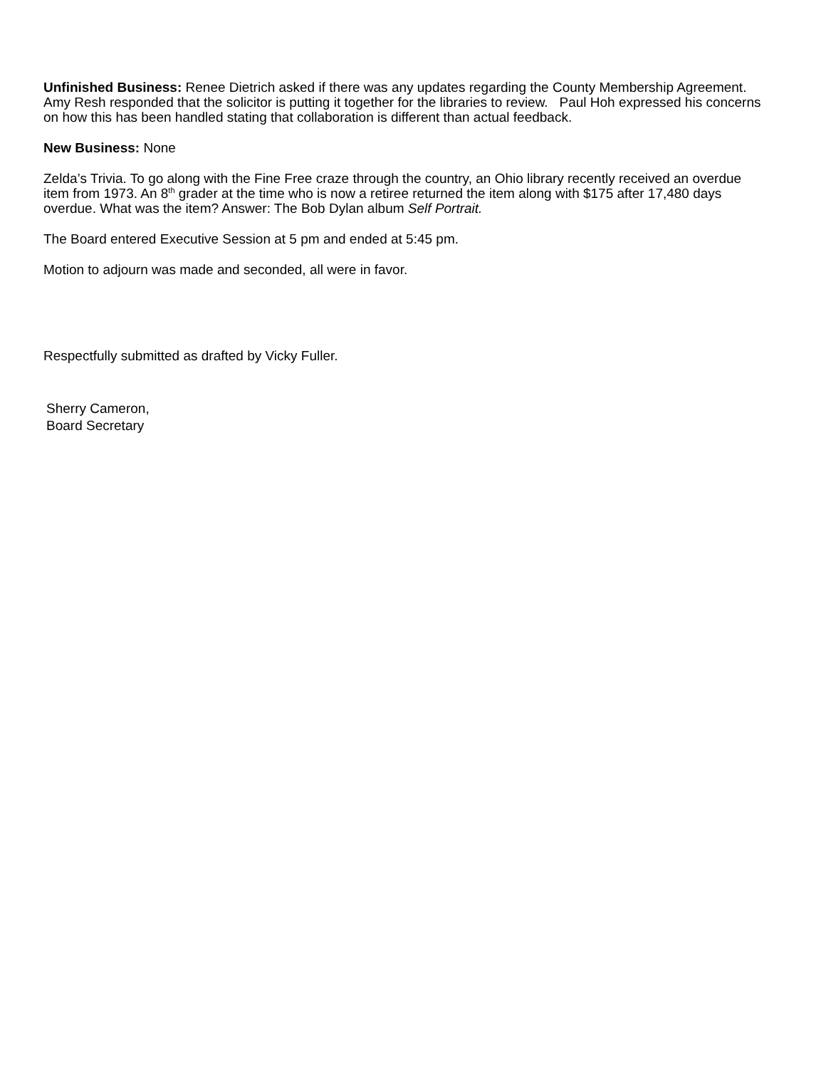Unfinished Business: Renee Dietrich asked if there was any updates regarding the County Membership Agreement. Amy Resh responded that the solicitor is putting it together for the libraries to review. Paul Hoh expressed his concerns on how this has been handled stating that collaboration is different than actual feedback.
New Business: None
Zelda’s Trivia. To go along with the Fine Free craze through the country, an Ohio library recently received an overdue item from 1973. An 8<sup>th</sup> grader at the time who is now a retiree returned the item along with $175 after 17,480 days overdue. What was the item? Answer: The Bob Dylan album Self Portrait.
The Board entered Executive Session at 5 pm and ended at 5:45 pm.
Motion to adjourn was made and seconded, all were in favor.
Respectfully submitted as drafted by Vicky Fuller.
Sherry Cameron,
Board Secretary